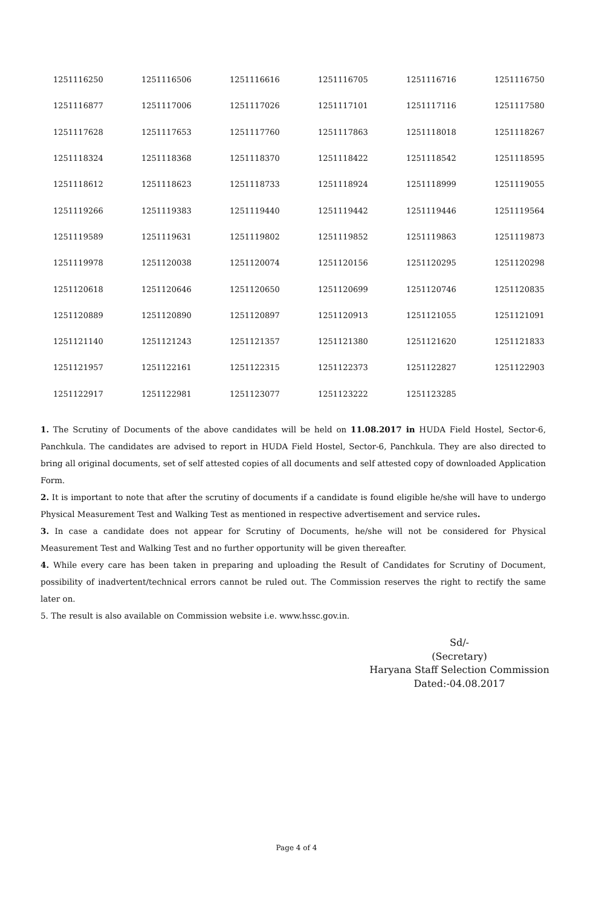| 1251116250 | 1251116506 | 1251116616 | 1251116705 | 1251116716 | 1251116750 |
| 1251116877 | 1251117006 | 1251117026 | 1251117101 | 1251117116 | 1251117580 |
| 1251117628 | 1251117653 | 1251117760 | 1251117863 | 1251118018 | 1251118267 |
| 1251118324 | 1251118368 | 1251118370 | 1251118422 | 1251118542 | 1251118595 |
| 1251118612 | 1251118623 | 1251118733 | 1251118924 | 1251118999 | 1251119055 |
| 1251119266 | 1251119383 | 1251119440 | 1251119442 | 1251119446 | 1251119564 |
| 1251119589 | 1251119631 | 1251119802 | 1251119852 | 1251119863 | 1251119873 |
| 1251119978 | 1251120038 | 1251120074 | 1251120156 | 1251120295 | 1251120298 |
| 1251120618 | 1251120646 | 1251120650 | 1251120699 | 1251120746 | 1251120835 |
| 1251120889 | 1251120890 | 1251120897 | 1251120913 | 1251121055 | 1251121091 |
| 1251121140 | 1251121243 | 1251121357 | 1251121380 | 1251121620 | 1251121833 |
| 1251121957 | 1251122161 | 1251122315 | 1251122373 | 1251122827 | 1251122903 |
| 1251122917 | 1251122981 | 1251123077 | 1251123222 | 1251123285 | |
1. The Scrutiny of Documents of the above candidates will be held on 11.08.2017 in HUDA Field Hostel, Sector-6, Panchkula. The candidates are advised to report in HUDA Field Hostel, Sector-6, Panchkula. They are also directed to bring all original documents, set of self attested copies of all documents and self attested copy of downloaded Application Form.
2. It is important to note that after the scrutiny of documents if a candidate is found eligible he/she will have to undergo Physical Measurement Test and Walking Test as mentioned in respective advertisement and service rules.
3. In case a candidate does not appear for Scrutiny of Documents, he/she will not be considered for Physical Measurement Test and Walking Test and no further opportunity will be given thereafter.
4. While every care has been taken in preparing and uploading the Result of Candidates for Scrutiny of Document, possibility of inadvertent/technical errors cannot be ruled out. The Commission reserves the right to rectify the same later on.
5. The result is also available on Commission website i.e. www.hssc.gov.in.
Sd/-
(Secretary)
Haryana Staff Selection Commission
Dated:-04.08.2017
Page 4 of 4